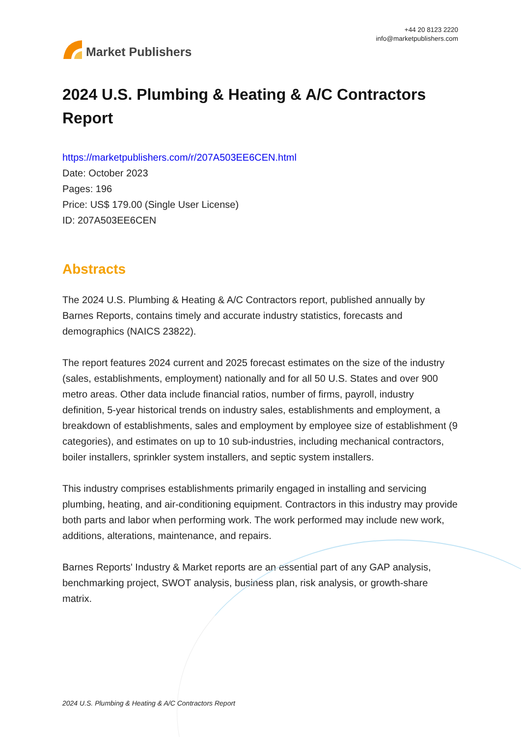Market Publishers
+44 20 8123 2220
info@marketpublishers.com
2024 U.S. Plumbing & Heating & A/C Contractors Report
https://marketpublishers.com/r/207A503EE6CEN.html
Date: October 2023
Pages: 196
Price: US$ 179.00 (Single User License)
ID: 207A503EE6CEN
Abstracts
The 2024 U.S. Plumbing & Heating & A/C Contractors report, published annually by Barnes Reports, contains timely and accurate industry statistics, forecasts and demographics (NAICS 23822).
The report features 2024 current and 2025 forecast estimates on the size of the industry (sales, establishments, employment) nationally and for all 50 U.S. States and over 900 metro areas. Other data include financial ratios, number of firms, payroll, industry definition, 5-year historical trends on industry sales, establishments and employment, a breakdown of establishments, sales and employment by employee size of establishment (9 categories), and estimates on up to 10 sub-industries, including mechanical contractors, boiler installers, sprinkler system installers, and septic system installers.
This industry comprises establishments primarily engaged in installing and servicing plumbing, heating, and air-conditioning equipment. Contractors in this industry may provide both parts and labor when performing work. The work performed may include new work, additions, alterations, maintenance, and repairs.
Barnes Reports' Industry & Market reports are an essential part of any GAP analysis, benchmarking project, SWOT analysis, business plan, risk analysis, or growth-share matrix.
2024 U.S. Plumbing & Heating & A/C Contractors Report